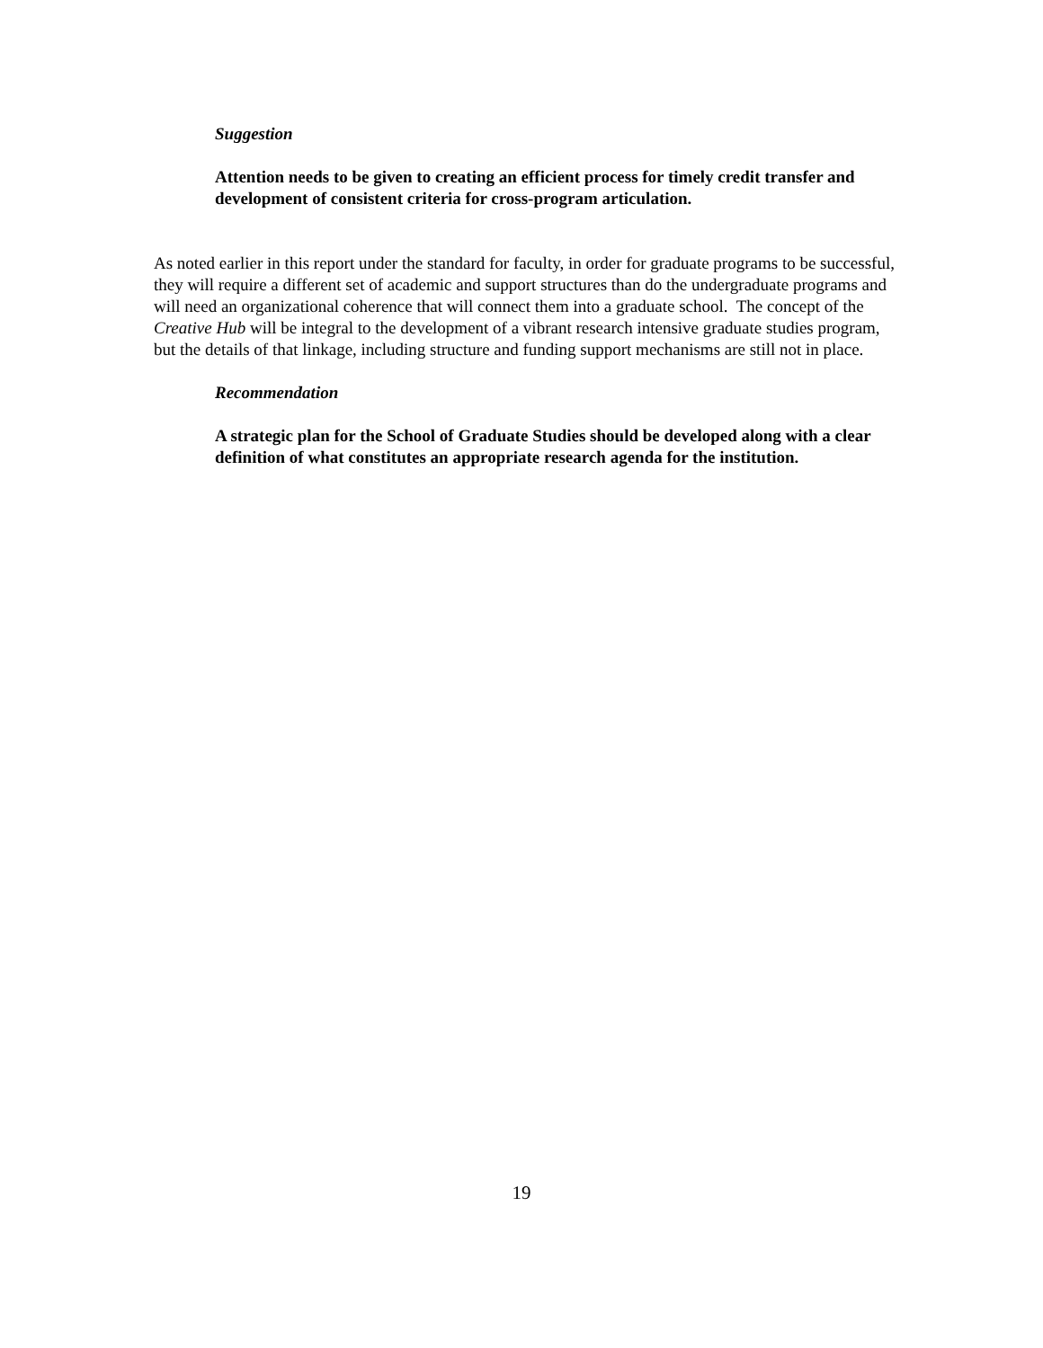Suggestion
Attention needs to be given to creating an efficient process for timely credit transfer and development of consistent criteria for cross-program articulation.
As noted earlier in this report under the standard for faculty, in order for graduate programs to be successful, they will require a different set of academic and support structures than do the undergraduate programs and will need an organizational coherence that will connect them into a graduate school. The concept of the Creative Hub will be integral to the development of a vibrant research intensive graduate studies program, but the details of that linkage, including structure and funding support mechanisms are still not in place.
Recommendation
A strategic plan for the School of Graduate Studies should be developed along with a clear definition of what constitutes an appropriate research agenda for the institution.
19